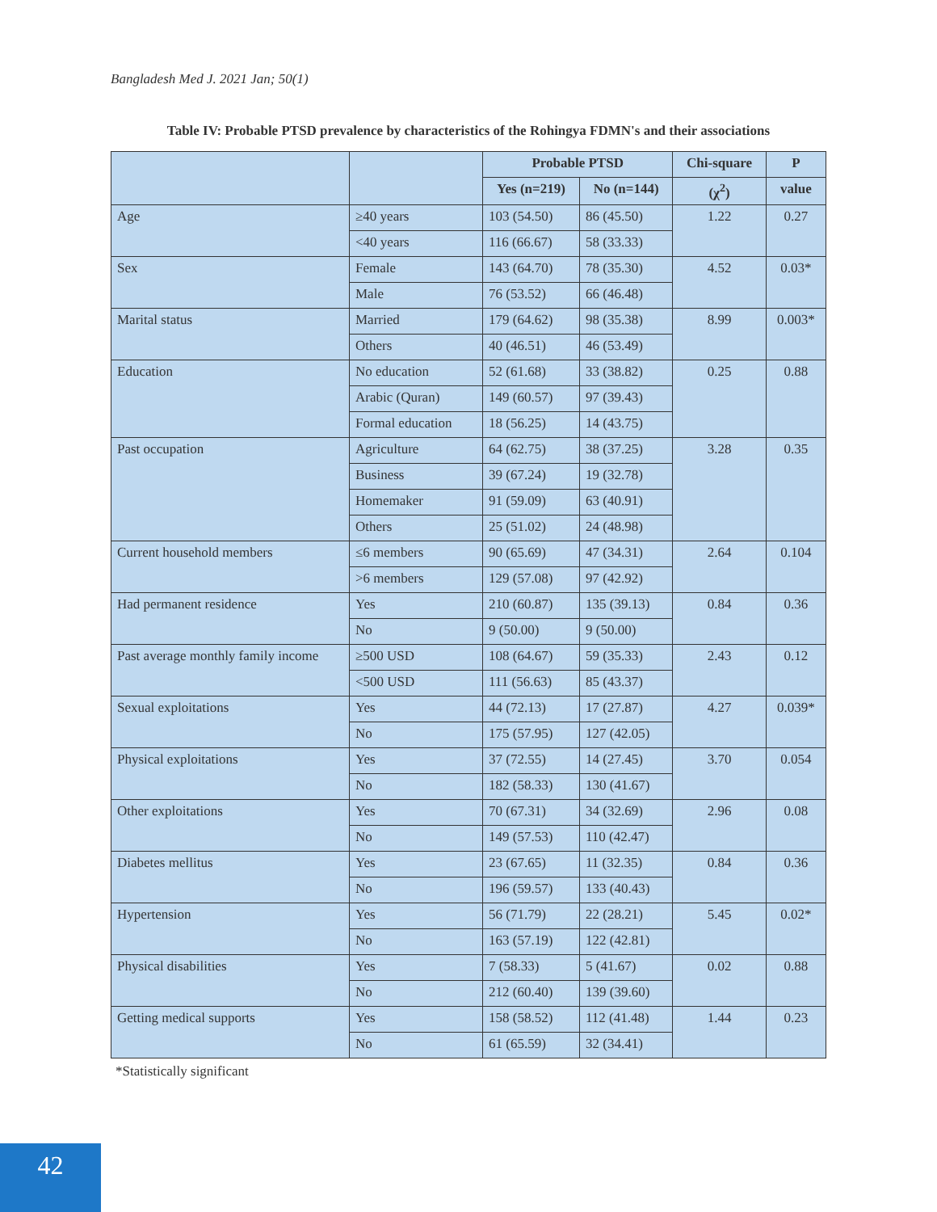Bangladesh Med J. 2021 Jan; 50(1)
Table IV: Probable PTSD prevalence by characteristics of the Rohingya FDMN's and their associations
| | | Probable PTSD | | Chi-square | P |
| --- | --- | --- | --- | --- | --- |
| | | Yes (n=219) | No (n=144) | (χ<sup>2</sup>) | value |
| Age | ≥40 years | 103 (54.50) | 86 (45.50) | 1.22 | 0.27 |
| | <40 years | 116 (66.67) | 58 (33.33) | | |
| Sex | Female | 143 (64.70) | 78 (35.30) | 4.52 | 0.03* |
| | Male | 76 (53.52) | 66 (46.48) | | |
| Marital status | Married | 179 (64.62) | 98 (35.38) | 8.99 | 0.003* |
| | Others | 40 (46.51) | 46 (53.49) | | |
| Education | No education | 52 (61.68) | 33 (38.82) | 0.25 | 0.88 |
| | Arabic (Quran) | 149 (60.57) | 97 (39.43) | | |
| | Formal education | 18 (56.25) | 14 (43.75) | | |
| Past occupation | Agriculture | 64 (62.75) | 38 (37.25) | 3.28 | 0.35 |
| | Business | 39 (67.24) | 19 (32.78) | | |
| | Homemaker | 91 (59.09) | 63 (40.91) | | |
| | Others | 25 (51.02) | 24 (48.98) | | |
| Current household members | ≤6 members | 90 (65.69) | 47 (34.31) | 2.64 | 0.104 |
| | >6 members | 129 (57.08) | 97 (42.92) | | |
| Had permanent residence | Yes | 210 (60.87) | 135 (39.13) | 0.84 | 0.36 |
| | No | 9 (50.00) | 9 (50.00) | | |
| Past average monthly family income | ≥500 USD | 108 (64.67) | 59 (35.33) | 2.43 | 0.12 |
| | <500 USD | 111 (56.63) | 85 (43.37) | | |
| Sexual exploitations | Yes | 44 (72.13) | 17 (27.87) | 4.27 | 0.039* |
| | No | 175 (57.95) | 127 (42.05) | | |
| Physical exploitations | Yes | 37 (72.55) | 14 (27.45) | 3.70 | 0.054 |
| | No | 182 (58.33) | 130 (41.67) | | |
| Other exploitations | Yes | 70 (67.31) | 34 (32.69) | 2.96 | 0.08 |
| | No | 149 (57.53) | 110 (42.47) | | |
| Diabetes mellitus | Yes | 23 (67.65) | 11 (32.35) | 0.84 | 0.36 |
| | No | 196 (59.57) | 133 (40.43) | | |
| Hypertension | Yes | 56 (71.79) | 22 (28.21) | 5.45 | 0.02* |
| | No | 163 (57.19) | 122 (42.81) | | |
| Physical disabilities | Yes | 7 (58.33) | 5 (41.67) | 0.02 | 0.88 |
| | No | 212 (60.40) | 139 (39.60) | | |
| Getting medical supports | Yes | 158 (58.52) | 112 (41.48) | 1.44 | 0.23 |
| | No | 61 (65.59) | 32 (34.41) | | |
*Statistically significant
42